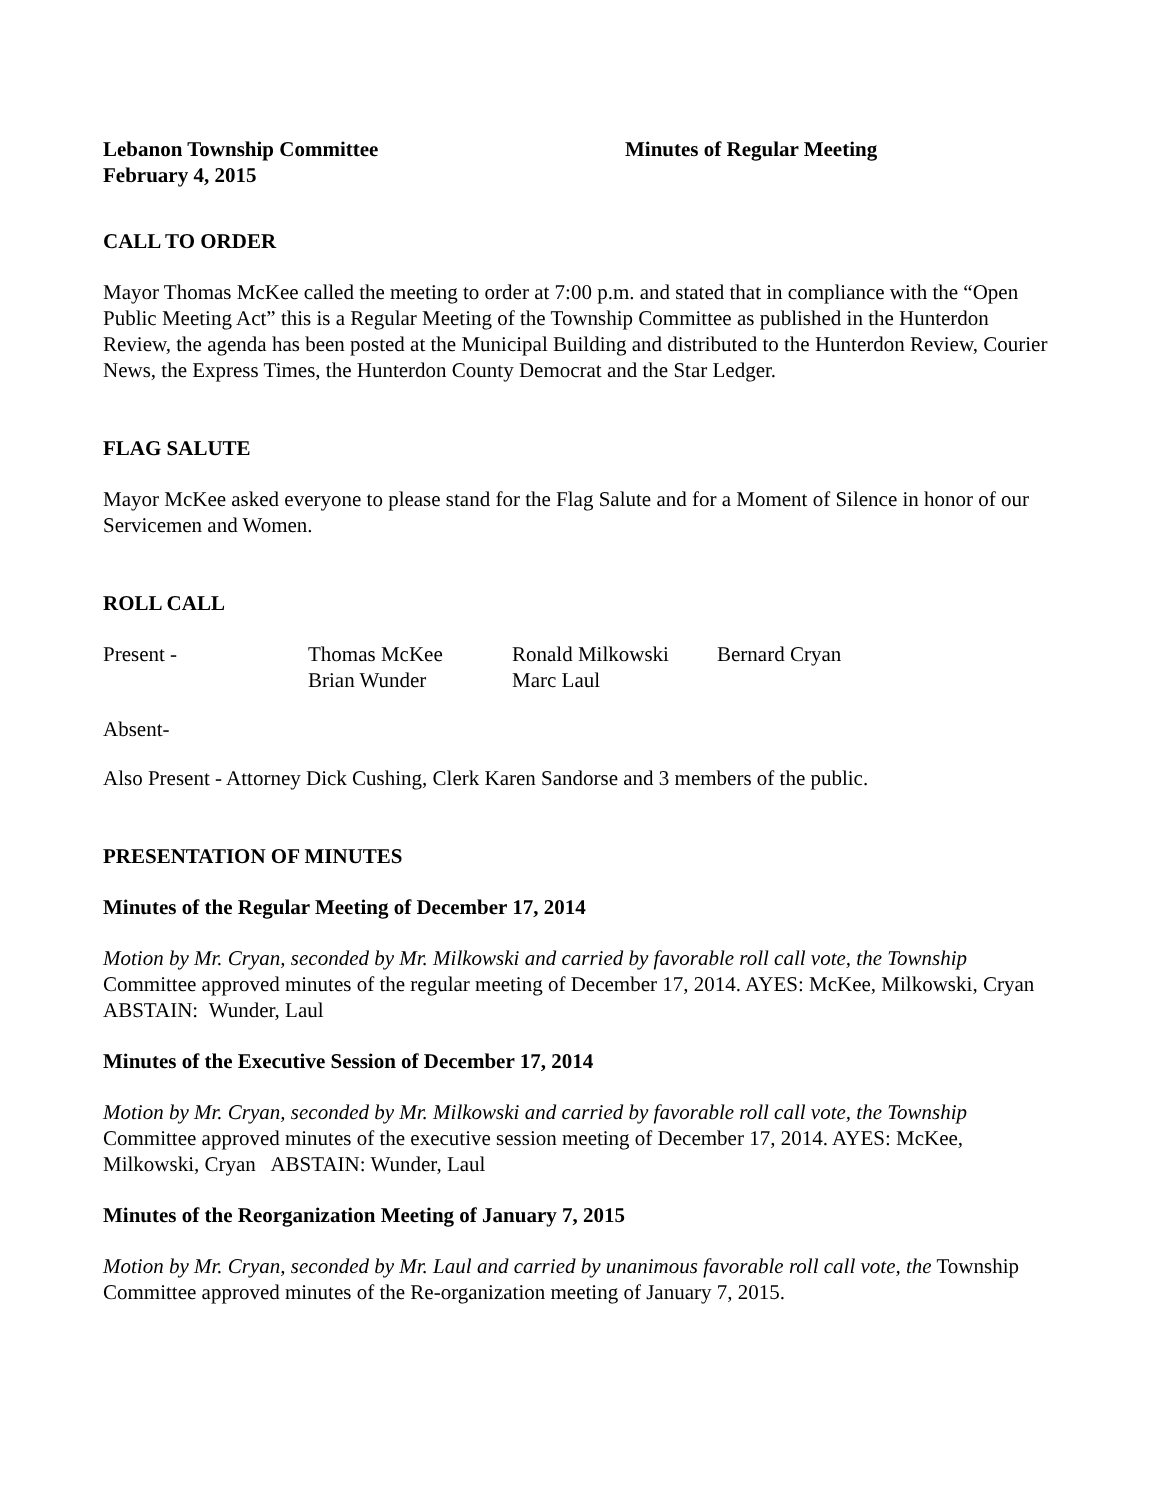Lebanon Township Committee Minutes of Regular Meeting
February 4, 2015
CALL TO ORDER
Mayor Thomas McKee called the meeting to order at 7:00 p.m. and stated that in compliance with the “Open Public Meeting Act” this is a Regular Meeting of the Township Committee as published in the Hunterdon Review, the agenda has been posted at the Municipal Building and distributed to the Hunterdon Review, Courier News, the Express Times, the Hunterdon County Democrat and the Star Ledger.
FLAG SALUTE
Mayor McKee asked everyone to please stand for the Flag Salute and for a Moment of Silence in honor of our Servicemen and Women.
ROLL CALL
Present - Thomas McKee Ronald Milkowski Bernard Cryan
Brian Wunder Marc Laul
Absent-
Also Present - Attorney Dick Cushing, Clerk Karen Sandorse and 3 members of the public.
PRESENTATION OF MINUTES
Minutes of the Regular Meeting of December 17, 2014
Motion by Mr. Cryan, seconded by Mr. Milkowski and carried by favorable roll call vote, the Township Committee approved minutes of the regular meeting of December 17, 2014. AYES: McKee, Milkowski, Cryan ABSTAIN: Wunder, Laul
Minutes of the Executive Session of December 17, 2014
Motion by Mr. Cryan, seconded by Mr. Milkowski and carried by favorable roll call vote, the Township Committee approved minutes of the executive session meeting of December 17, 2014. AYES: McKee, Milkowski, Cryan ABSTAIN: Wunder, Laul
Minutes of the Reorganization Meeting of January 7, 2015
Motion by Mr. Cryan, seconded by Mr. Laul and carried by unanimous favorable roll call vote, the Township Committee approved minutes of the Re-organization meeting of January 7, 2015.